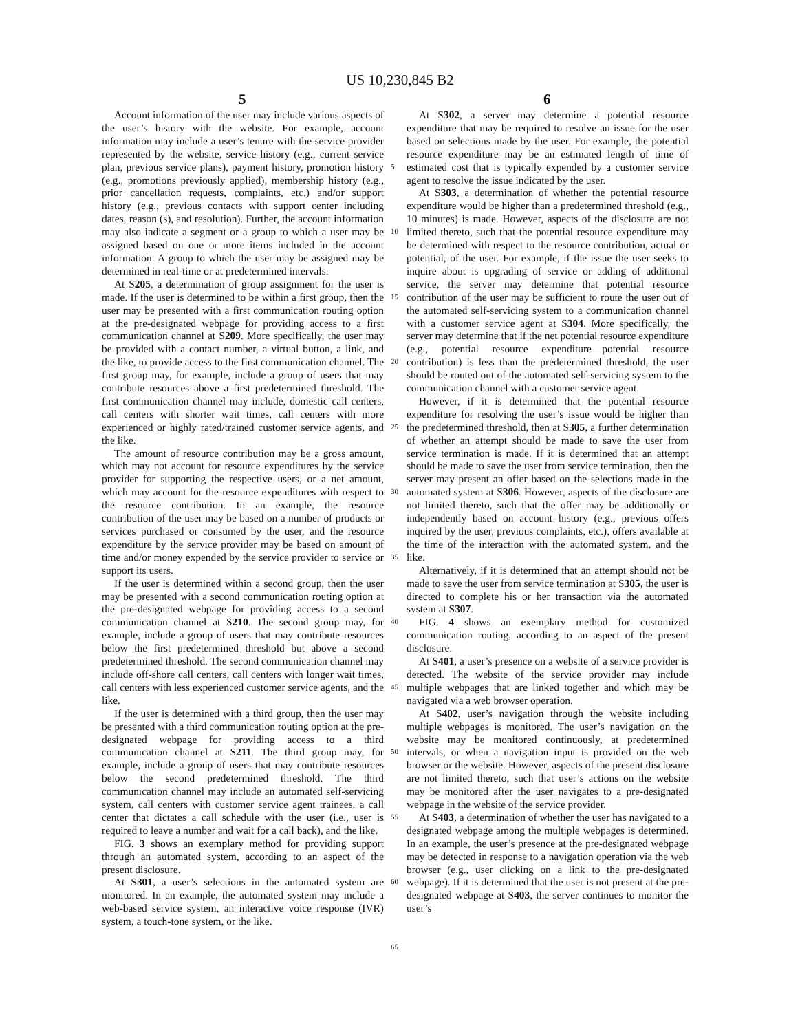US 10,230,845 B2
5 6
Account information of the user may include various aspects of the user’s history with the website. For example, account information may include a user’s tenure with the service provider represented by the website, service history (e.g., current service plan, previous service plans), payment history, promotion history (e.g., promotions previously applied), membership history (e.g., prior cancellation requests, complaints, etc.) and/or support history (e.g., previous contacts with support center including dates, reason (s), and resolution). Further, the account information may also indicate a segment or a group to which a user may be assigned based on one or more items included in the account information. A group to which the user may be assigned may be determined in real-time or at predetermined intervals.
At S205, a determination of group assignment for the user is made. If the user is determined to be within a first group, then the user may be presented with a first communication routing option at the pre-designated webpage for providing access to a first communication channel at S209. More specifically, the user may be provided with a contact number, a virtual button, a link, and the like, to provide access to the first communication channel. The first group may, for example, include a group of users that may contribute resources above a first predetermined threshold. The first communication channel may include, domestic call centers, call centers with shorter wait times, call centers with more experienced or highly rated/trained customer service agents, and the like.
The amount of resource contribution may be a gross amount, which may not account for resource expenditures by the service provider for supporting the respective users, or a net amount, which may account for the resource expenditures with respect to the resource contribution. In an example, the resource contribution of the user may be based on a number of products or services purchased or consumed by the user, and the resource expenditure by the service provider may be based on amount of time and/or money expended by the service provider to service or support its users.
If the user is determined within a second group, then the user may be presented with a second communication routing option at the pre-designated webpage for providing access to a second communication channel at S210. The second group may, for example, include a group of users that may contribute resources below the first predetermined threshold but above a second predetermined threshold. The second communication channel may include off-shore call centers, call centers with longer wait times, call centers with less experienced customer service agents, and the like.
If the user is determined with a third group, then the user may be presented with a third communication routing option at the pre-designated webpage for providing access to a third communication channel at S211. The third group may, for example, include a group of users that may contribute resources below the second predetermined threshold. The third communication channel may include an automated self-servicing system, call centers with customer service agent trainees, a call center that dictates a call schedule with the user (i.e., user is required to leave a number and wait for a call back), and the like.
FIG. 3 shows an exemplary method for providing support through an automated system, according to an aspect of the present disclosure.
At S301, a user’s selections in the automated system are monitored. In an example, the automated system may include a web-based service system, an interactive voice response (IVR) system, a touch-tone system, or the like.
5
10
15
20
25
30
35
40
45
50
55
60
65
At S302, a server may determine a potential resource expenditure that may be required to resolve an issue for the user based on selections made by the user. For example, the potential resource expenditure may be an estimated length of time of estimated cost that is typically expended by a customer service agent to resolve the issue indicated by the user.
At S303, a determination of whether the potential resource expenditure would be higher than a predetermined threshold (e.g., 10 minutes) is made. However, aspects of the disclosure are not limited thereto, such that the potential resource expenditure may be determined with respect to the resource contribution, actual or potential, of the user. For example, if the issue the user seeks to inquire about is upgrading of service or adding of additional service, the server may determine that potential resource contribution of the user may be sufficient to route the user out of the automated self-servicing system to a communication channel with a customer service agent at S304. More specifically, the server may determine that if the net potential resource expenditure (e.g., potential resource expenditure—potential resource contribution) is less than the predetermined threshold, the user should be routed out of the automated self-servicing system to the communication channel with a customer service agent.
However, if it is determined that the potential resource expenditure for resolving the user’s issue would be higher than the predetermined threshold, then at S305, a further determination of whether an attempt should be made to save the user from service termination is made. If it is determined that an attempt should be made to save the user from service termination, then the server may present an offer based on the selections made in the automated system at S306. However, aspects of the disclosure are not limited thereto, such that the offer may be additionally or independently based on account history (e.g., previous offers inquired by the user, previous complaints, etc.), offers available at the time of the interaction with the automated system, and the like.
Alternatively, if it is determined that an attempt should not be made to save the user from service termination at S305, the user is directed to complete his or her transaction via the automated system at S307.
FIG. 4 shows an exemplary method for customized communication routing, according to an aspect of the present disclosure.
At S401, a user’s presence on a website of a service provider is detected. The website of the service provider may include multiple webpages that are linked together and which may be navigated via a web browser operation.
At S402, user’s navigation through the website including multiple webpages is monitored. The user’s navigation on the website may be monitored continuously, at predetermined intervals, or when a navigation input is provided on the web browser or the website. However, aspects of the present disclosure are not limited thereto, such that user’s actions on the website may be monitored after the user navigates to a pre-designated webpage in the website of the service provider.
At S403, a determination of whether the user has navigated to a designated webpage among the multiple webpages is determined. In an example, the user’s presence at the pre-designated webpage may be detected in response to a navigation operation via the web browser (e.g., user clicking on a link to the pre-designated webpage). If it is determined that the user is not present at the pre-designated webpage at S403, the server continues to monitor the user’s